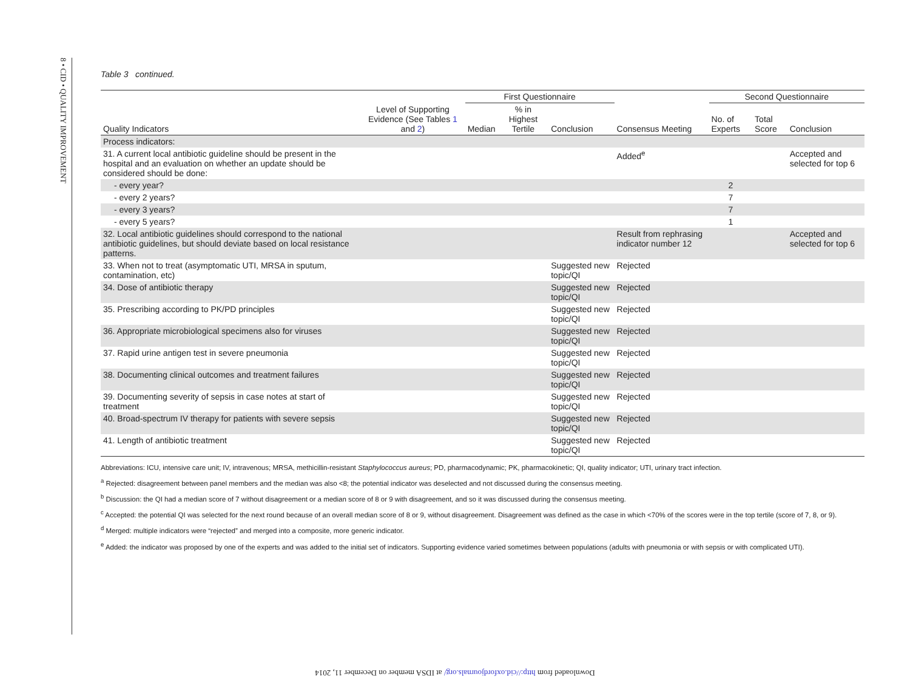8 • CID • QUALITY IMPROVEMENT
Table 3 continued.
| | | First Questionnaire | | | | Second Questionnaire | | |
| --- | --- | --- | --- | --- | --- | --- | --- | --- |
| Quality Indicators | Level of Supporting Evidence (See Tables 1 and 2 ) | Median | % in Highest Tertile | Conclusion | Consensus Meeting | No. of Experts | Total Score | Conclusion |
| Process indicators: | | | | | | | | |
| 31. A current local antibiotic guideline should be present in the hospital and an evaluation on whether an update should be considered should be done: | | | | | Added<sup>e</sup> | | | Accepted and selected for top 6 |
| - every year? | | | | | | 2 | | |
| - every 2 years? | | | | | | 7 | | |
| - every 3 years? | | | | | | 7 | | |
| - every 5 years? | | | | | | 1 | | |
| 32. Local antibiotic guidelines should correspond to the national antibiotic guidelines, but should deviate based on local resistance patterns. | | | | | Result from rephrasing indicator number 12 | | | Accepted and selected for top 6 |
| 33. When not to treat (asymptomatic UTI, MRSA in sputum, contamination, etc) | | | | Suggested new topic/QI | Rejected | | | |
| 34. Dose of antibiotic therapy | | | | Suggested new topic/QI | Rejected | | | |
| 35. Prescribing according to PK/PD principles | | | | Suggested new topic/QI | Rejected | | | |
| 36. Appropriate microbiological specimens also for viruses | | | | Suggested new topic/QI | Rejected | | | |
| 37. Rapid urine antigen test in severe pneumonia | | | | Suggested new topic/QI | Rejected | | | |
| 38. Documenting clinical outcomes and treatment failures | | | | Suggested new topic/QI | Rejected | | | |
| 39. Documenting severity of sepsis in case notes at start of treatment | | | | Suggested new topic/QI | Rejected | | | |
| 40. Broad-spectrum IV therapy for patients with severe sepsis | | | | Suggested new topic/QI | Rejected | | | |
| 41. Length of antibiotic treatment | | | | Suggested new topic/QI | Rejected | | | |
Abbreviations: ICU, intensive care unit; IV, intravenous; MRSA, methicillin-resistant Staphylococcus aureus; PD, pharmacodynamic; PK, pharmacokinetic; QI, quality indicator; UTI, urinary tract infection.
<sup>a</sup> Rejected: disagreement between panel members and the median was also <8; the potential indicator was deselected and not discussed during the consensus meeting.
<sup>b</sup> Discussion: the QI had a median score of 7 without disagreement or a median score of 8 or 9 with disagreement, and so it was discussed during the consensus meeting.
<sup>c</sup> Accepted: the potential QI was selected for the next round because of an overall median score of 8 or 9, without disagreement. Disagreement was defined as the case in which <70% of the scores were in the top tertile (score of 7, 8, or 9).
<sup>d</sup> Merged: multiple indicators were “rejected” and merged into a composite, more generic indicator.
<sup>e</sup> Added: the indicator was proposed by one of the experts and was added to the initial set of indicators. Supporting evidence varied sometimes between populations (adults with pneumonia or with sepsis or with complicated UTI).
Downloaded from http://cid.oxfordjournals.org/ at IDSA member on December 11, 2014